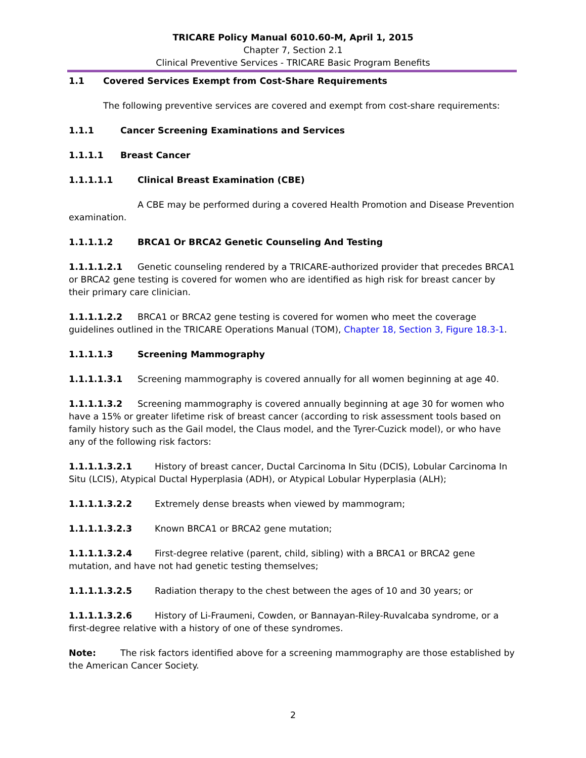TRICARE Policy Manual 6010.60-M, April 1, 2015
Chapter 7, Section 2.1
Clinical Preventive Services - TRICARE Basic Program Benefits
1.1 Covered Services Exempt from Cost-Share Requirements
The following preventive services are covered and exempt from cost-share requirements:
1.1.1 Cancer Screening Examinations and Services
1.1.1.1 Breast Cancer
1.1.1.1.1 Clinical Breast Examination (CBE)
A CBE may be performed during a covered Health Promotion and Disease Prevention examination.
1.1.1.1.2 BRCA1 Or BRCA2 Genetic Counseling And Testing
1.1.1.1.2.1 Genetic counseling rendered by a TRICARE-authorized provider that precedes BRCA1 or BRCA2 gene testing is covered for women who are identified as high risk for breast cancer by their primary care clinician.
1.1.1.1.2.2 BRCA1 or BRCA2 gene testing is covered for women who meet the coverage guidelines outlined in the TRICARE Operations Manual (TOM), Chapter 18, Section 3, Figure 18.3-1.
1.1.1.1.3 Screening Mammography
1.1.1.1.3.1 Screening mammography is covered annually for all women beginning at age 40.
1.1.1.1.3.2 Screening mammography is covered annually beginning at age 30 for women who have a 15% or greater lifetime risk of breast cancer (according to risk assessment tools based on family history such as the Gail model, the Claus model, and the Tyrer-Cuzick model), or who have any of the following risk factors:
1.1.1.1.3.2.1 History of breast cancer, Ductal Carcinoma In Situ (DCIS), Lobular Carcinoma In Situ (LCIS), Atypical Ductal Hyperplasia (ADH), or Atypical Lobular Hyperplasia (ALH);
1.1.1.1.3.2.2 Extremely dense breasts when viewed by mammogram;
1.1.1.1.3.2.3 Known BRCA1 or BRCA2 gene mutation;
1.1.1.1.3.2.4 First-degree relative (parent, child, sibling) with a BRCA1 or BRCA2 gene mutation, and have not had genetic testing themselves;
1.1.1.1.3.2.5 Radiation therapy to the chest between the ages of 10 and 30 years; or
1.1.1.1.3.2.6 History of Li-Fraumeni, Cowden, or Bannayan-Riley-Ruvalcaba syndrome, or a first-degree relative with a history of one of these syndromes.
Note: The risk factors identified above for a screening mammography are those established by the American Cancer Society.
2